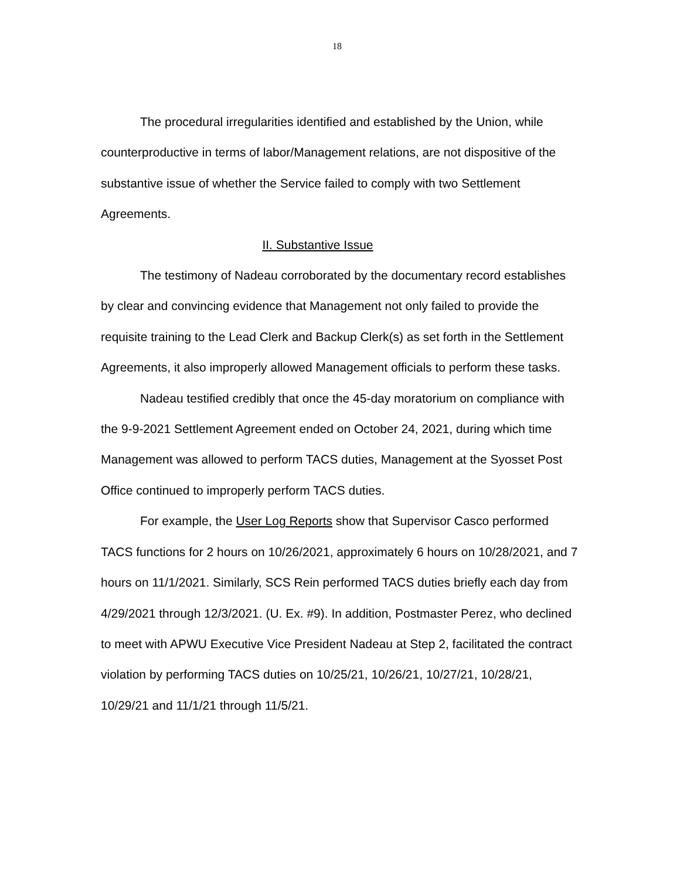18
The procedural irregularities identified and established by the Union, while counterproductive in terms of labor/Management relations, are not dispositive of the substantive issue of whether the Service failed to comply with two Settlement Agreements.
II. Substantive Issue
The testimony of Nadeau corroborated by the documentary record establishes by clear and convincing evidence that Management not only failed to provide the requisite training to the Lead Clerk and Backup Clerk(s) as set forth in the Settlement Agreements, it also improperly allowed Management officials to perform these tasks.
Nadeau testified credibly that once the 45-day moratorium on compliance with the 9-9-2021 Settlement Agreement ended on October 24, 2021, during which time Management was allowed to perform TACS duties, Management at the Syosset Post Office continued to improperly perform TACS duties.
For example, the User Log Reports show that Supervisor Casco performed TACS functions for 2 hours on 10/26/2021, approximately 6 hours on 10/28/2021, and 7 hours on 11/1/2021. Similarly, SCS Rein performed TACS duties briefly each day from 4/29/2021 through 12/3/2021. (U. Ex. #9). In addition, Postmaster Perez, who declined to meet with APWU Executive Vice President Nadeau at Step 2, facilitated the contract violation by performing TACS duties on 10/25/21, 10/26/21, 10/27/21, 10/28/21, 10/29/21 and 11/1/21 through 11/5/21.